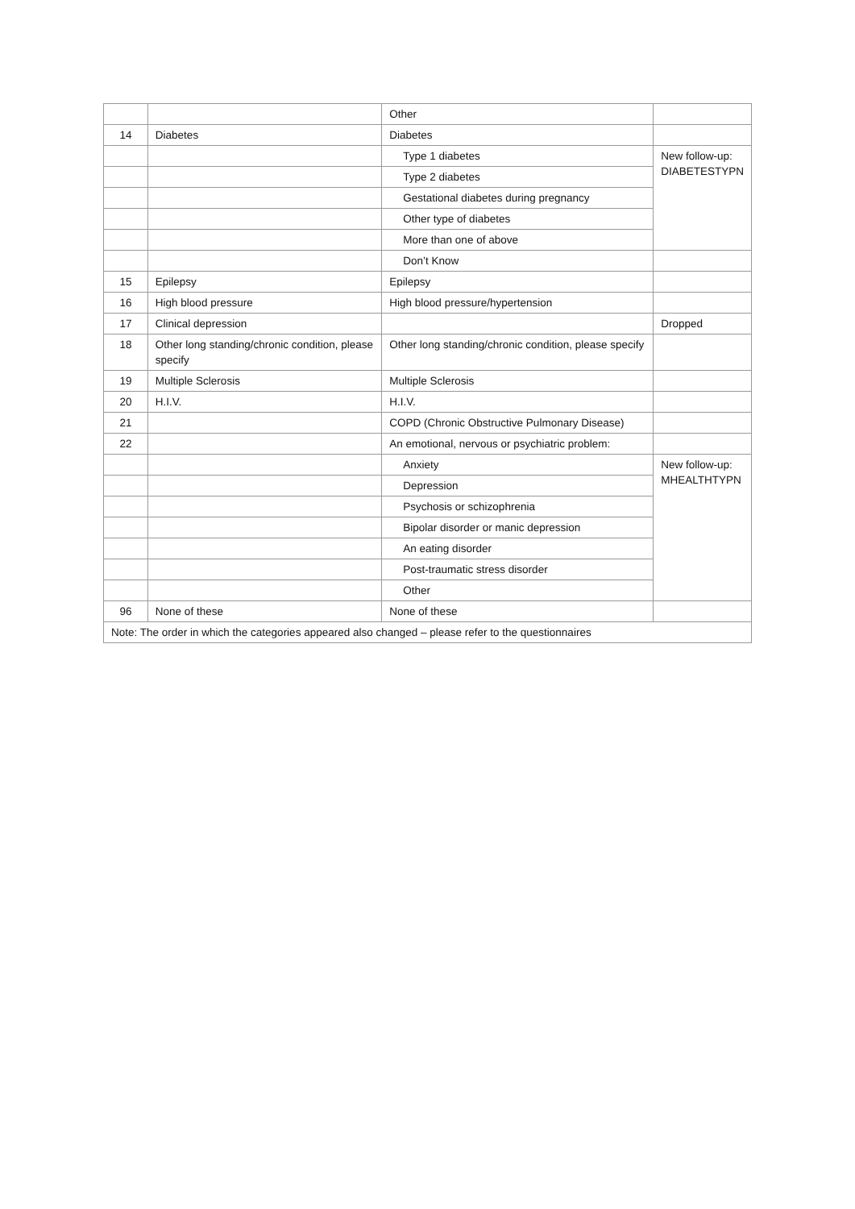| | | Other | |
| 14 | Diabetes | Diabetes | |
| | | Type 1 diabetes | New follow-up: DIABETESTYPN |
| | | Type 2 diabetes | |
| | | Gestational diabetes during pregnancy | |
| | | Other type of diabetes | |
| | | More than one of above | |
| | | Don’t Know | |
| 15 | Epilepsy | Epilepsy | |
| 16 | High blood pressure | High blood pressure/hypertension | |
| 17 | Clinical depression | | Dropped |
| 18 | Other long standing/chronic condition, please specify | Other long standing/chronic condition, please specify | |
| 19 | Multiple Sclerosis | Multiple Sclerosis | |
| 20 | H.I.V. | H.I.V. | |
| 21 | | COPD (Chronic Obstructive Pulmonary Disease) | |
| 22 | | An emotional, nervous or psychiatric problem: | |
| | | Anxiety | New follow-up: MHEALTHTYPN |
| | | Depression | |
| | | Psychosis or schizophrenia | |
| | | Bipolar disorder or manic depression | |
| | | An eating disorder | |
| | | Post-traumatic stress disorder | |
| | | Other | |
| 96 | None of these | None of these | |
| Note: The order in which the categories appeared also changed – please refer to the questionnaires | | | |